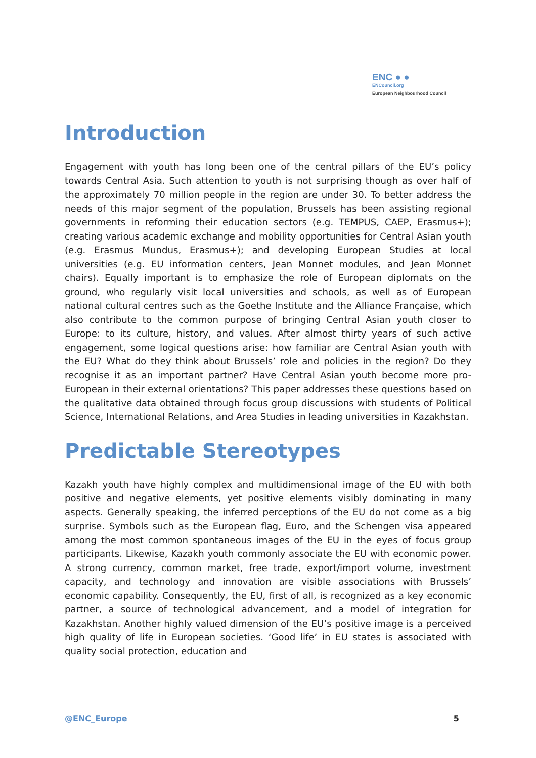ENC ● ●
ENCouncil.org
European Neighbourhood Council
Introduction
Engagement with youth has long been one of the central pillars of the EU’s policy towards Central Asia. Such attention to youth is not surprising though as over half of the approximately 70 million people in the region are under 30. To better address the needs of this major segment of the population, Brussels has been assisting regional governments in reforming their education sectors (e.g. TEMPUS, CAEP, Erasmus+); creating various academic exchange and mobility opportunities for Central Asian youth (e.g. Erasmus Mundus, Erasmus+); and developing European Studies at local universities (e.g. EU information centers, Jean Monnet modules, and Jean Monnet chairs). Equally important is to emphasize the role of European diplomats on the ground, who regularly visit local universities and schools, as well as of European national cultural centres such as the Goethe Institute and the Alliance Française, which also contribute to the common purpose of bringing Central Asian youth closer to Europe: to its culture, history, and values. After almost thirty years of such active engagement, some logical questions arise: how familiar are Central Asian youth with the EU? What do they think about Brussels’ role and policies in the region? Do they recognise it as an important partner? Have Central Asian youth become more pro-European in their external orientations? This paper addresses these questions based on the qualitative data obtained through focus group discussions with students of Political Science, International Relations, and Area Studies in leading universities in Kazakhstan.
Predictable Stereotypes
Kazakh youth have highly complex and multidimensional image of the EU with both positive and negative elements, yet positive elements visibly dominating in many aspects. Generally speaking, the inferred perceptions of the EU do not come as a big surprise. Symbols such as the European flag, Euro, and the Schengen visa appeared among the most common spontaneous images of the EU in the eyes of focus group participants. Likewise, Kazakh youth commonly associate the EU with economic power. A strong currency, common market, free trade, export/import volume, investment capacity, and technology and innovation are visible associations with Brussels’ economic capability. Consequently, the EU, first of all, is recognized as a key economic partner, a source of technological advancement, and a model of integration for Kazakhstan. Another highly valued dimension of the EU’s positive image is a perceived high quality of life in European societies. ‘Good life’ in EU states is associated with quality social protection, education and
@ENC_Europe 5